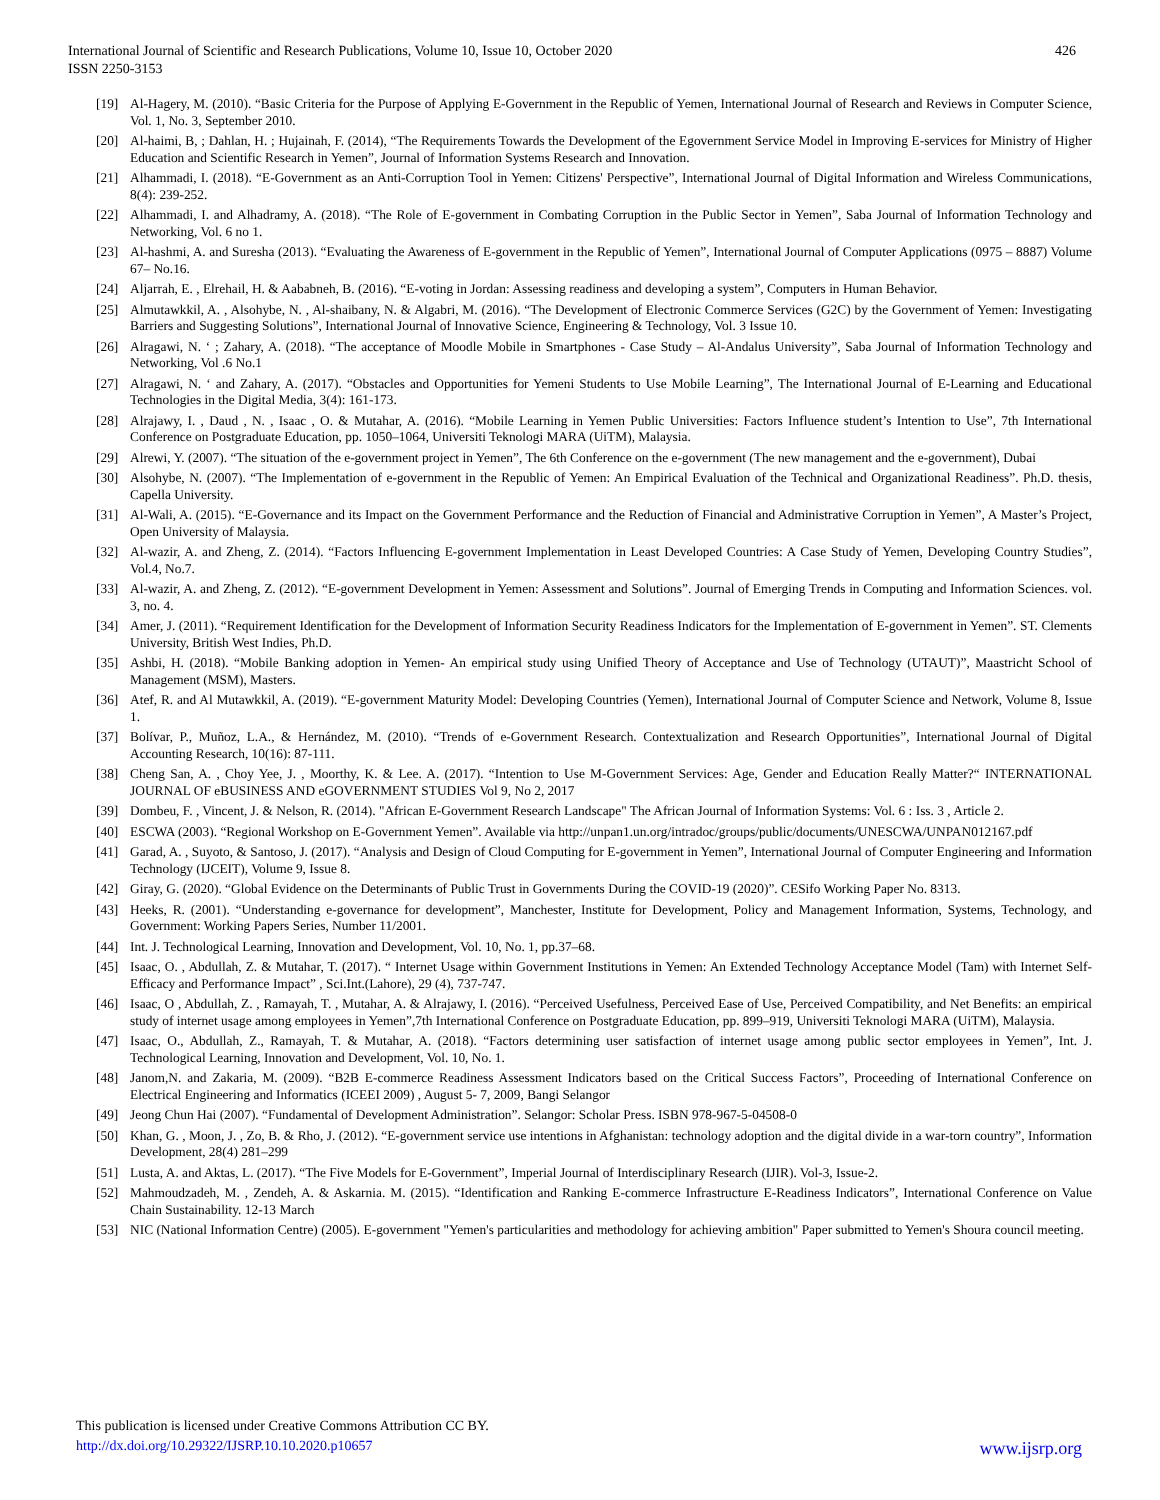International Journal of Scientific and Research Publications, Volume 10, Issue 10, October 2020
ISSN 2250-3153
426
[19] Al-Hagery, M. (2010). “Basic Criteria for the Purpose of Applying E-Government in the Republic of Yemen, International Journal of Research and Reviews in Computer Science, Vol. 1, No. 3, September 2010.
[20] Al-haimi, B, ; Dahlan, H. ; Hujainah, F. (2014), “The Requirements Towards the Development of the Egovernment Service Model in Improving E-services for Ministry of Higher Education and Scientific Research in Yemen”, Journal of Information Systems Research and Innovation.
[21] Alhammadi, I. (2018). “E-Government as an Anti-Corruption Tool in Yemen: Citizens' Perspective”, International Journal of Digital Information and Wireless Communications, 8(4): 239-252.
[22] Alhammadi, I. and Alhadramy, A. (2018). “The Role of E-government in Combating Corruption in the Public Sector in Yemen”, Saba Journal of Information Technology and Networking, Vol. 6 no 1.
[23] Al-hashmi, A. and Suresha (2013). “Evaluating the Awareness of E-government in the Republic of Yemen”, International Journal of Computer Applications (0975 – 8887) Volume 67– No.16.
[24] Aljarrah, E. , Elrehail, H. & Aababneh, B. (2016). “E-voting in Jordan: Assessing readiness and developing a system”, Computers in Human Behavior.
[25] Almutawkkil, A. , Alsohybe, N. , Al-shaibany, N. & Algabri, M. (2016). “The Development of Electronic Commerce Services (G2C) by the Government of Yemen: Investigating Barriers and Suggesting Solutions”, International Journal of Innovative Science, Engineering & Technology, Vol. 3 Issue 10.
[26] Alragawi, N. ‘ ; Zahary, A. (2018). “The acceptance of Moodle Mobile in Smartphones - Case Study – Al-Andalus University”, Saba Journal of Information Technology and Networking, Vol .6 No.1
[27] Alragawi, N. ‘ and Zahary, A. (2017). “Obstacles and Opportunities for Yemeni Students to Use Mobile Learning”, The International Journal of E-Learning and Educational Technologies in the Digital Media, 3(4): 161-173.
[28] Alrajawy, I. , Daud , N. , Isaac , O. & Mutahar, A. (2016). “Mobile Learning in Yemen Public Universities: Factors Influence student’s Intention to Use”, 7th International Conference on Postgraduate Education, pp. 1050–1064, Universiti Teknologi MARA (UiTM), Malaysia.
[29] Alrewi, Y. (2007). “The situation of the e-government project in Yemen”, The 6th Conference on the e-government (The new management and the e-government), Dubai
[30] Alsohybe, N. (2007). “The Implementation of e-government in the Republic of Yemen: An Empirical Evaluation of the Technical and Organizational Readiness”. Ph.D. thesis, Capella University.
[31] Al-Wali, A. (2015). “E-Governance and its Impact on the Government Performance and the Reduction of Financial and Administrative Corruption in Yemen”, A Master’s Project, Open University of Malaysia.
[32] Al-wazir, A. and Zheng, Z. (2014). “Factors Influencing E-government Implementation in Least Developed Countries: A Case Study of Yemen, Developing Country Studies”, Vol.4, No.7.
[33] Al-wazir, A. and Zheng, Z. (2012). “E-government Development in Yemen: Assessment and Solutions”. Journal of Emerging Trends in Computing and Information Sciences. vol. 3, no. 4.
[34] Amer, J. (2011). “Requirement Identification for the Development of Information Security Readiness Indicators for the Implementation of E-government in Yemen”. ST. Clements University, British West Indies, Ph.D.
[35] Ashbi, H. (2018). “Mobile Banking adoption in Yemen- An empirical study using Unified Theory of Acceptance and Use of Technology (UTAUT)”, Maastricht School of Management (MSM), Masters.
[36] Atef, R. and Al Mutawkkil, A. (2019). “E-government Maturity Model: Developing Countries (Yemen), International Journal of Computer Science and Network, Volume 8, Issue 1.
[37] Bolívar, P., Muñoz, L.A., & Hernández, M. (2010). “Trends of e-Government Research. Contextualization and Research Opportunities”, International Journal of Digital Accounting Research, 10(16): 87-111.
[38] Cheng San, A. , Choy Yee, J. , Moorthy, K. & Lee. A. (2017). “Intention to Use M-Government Services: Age, Gender and Education Really Matter?“ INTERNATIONAL JOURNAL OF eBUSINESS AND eGOVERNMENT STUDIES Vol 9, No 2, 2017
[39] Dombeu, F. , Vincent, J. & Nelson, R. (2014). "African E-Government Research Landscape" The African Journal of Information Systems: Vol. 6 : Iss. 3 , Article 2.
[40] ESCWA (2003). “Regional Workshop on E-Government Yemen”. Available via http://unpan1.un.org/intradoc/groups/public/documents/UNESCWA/UNPAN012167.pdf
[41] Garad, A. , Suyoto, & Santoso, J. (2017). “Analysis and Design of Cloud Computing for E-government in Yemen”, International Journal of Computer Engineering and Information Technology (IJCEIT), Volume 9, Issue 8.
[42] Giray, G. (2020). “Global Evidence on the Determinants of Public Trust in Governments During the COVID-19 (2020)”. CESifo Working Paper No. 8313.
[43] Heeks, R. (2001). “Understanding e-governance for development”, Manchester, Institute for Development, Policy and Management Information, Systems, Technology, and Government: Working Papers Series, Number 11/2001.
[44] Int. J. Technological Learning, Innovation and Development, Vol. 10, No. 1, pp.37–68.
[45] Isaac, O. , Abdullah, Z. & Mutahar, T. (2017). “ Internet Usage within Government Institutions in Yemen: An Extended Technology Acceptance Model (Tam) with Internet Self-Efficacy and Performance Impact” , Sci.Int.(Lahore), 29 (4), 737-747.
[46] Isaac, O , Abdullah, Z. , Ramayah, T. , Mutahar, A. & Alrajawy, I. (2016). “Perceived Usefulness, Perceived Ease of Use, Perceived Compatibility, and Net Benefits: an empirical study of internet usage among employees in Yemen”,7th International Conference on Postgraduate Education, pp. 899–919, Universiti Teknologi MARA (UiTM), Malaysia.
[47] Isaac, O., Abdullah, Z., Ramayah, T. & Mutahar, A. (2018). “Factors determining user satisfaction of internet usage among public sector employees in Yemen”, Int. J. Technological Learning, Innovation and Development, Vol. 10, No. 1.
[48] Janom,N. and Zakaria, M. (2009). “B2B E-commerce Readiness Assessment Indicators based on the Critical Success Factors”, Proceeding of International Conference on Electrical Engineering and Informatics (ICEEI 2009) , August 5- 7, 2009, Bangi Selangor
[49] Jeong Chun Hai (2007). “Fundamental of Development Administration”. Selangor: Scholar Press. ISBN 978-967-5-04508-0
[50] Khan, G. , Moon, J. , Zo, B. & Rho, J. (2012). “E-government service use intentions in Afghanistan: technology adoption and the digital divide in a war-torn country”, Information Development, 28(4) 281–299
[51] Lusta, A. and Aktas, L. (2017). “The Five Models for E-Government”, Imperial Journal of Interdisciplinary Research (IJIR). Vol-3, Issue-2.
[52] Mahmoudzadeh, M. , Zendeh, A. & Askarnia. M. (2015). “Identification and Ranking E-commerce Infrastructure E-Readiness Indicators”, International Conference on Value Chain Sustainability. 12-13 March
[53] NIC (National Information Centre) (2005). E-government "Yemen's particularities and methodology for achieving ambition" Paper submitted to Yemen's Shoura council meeting.
This publication is licensed under Creative Commons Attribution CC BY.
http://dx.doi.org/10.29322/IJSRP.10.10.2020.p10657 www.ijsrp.org